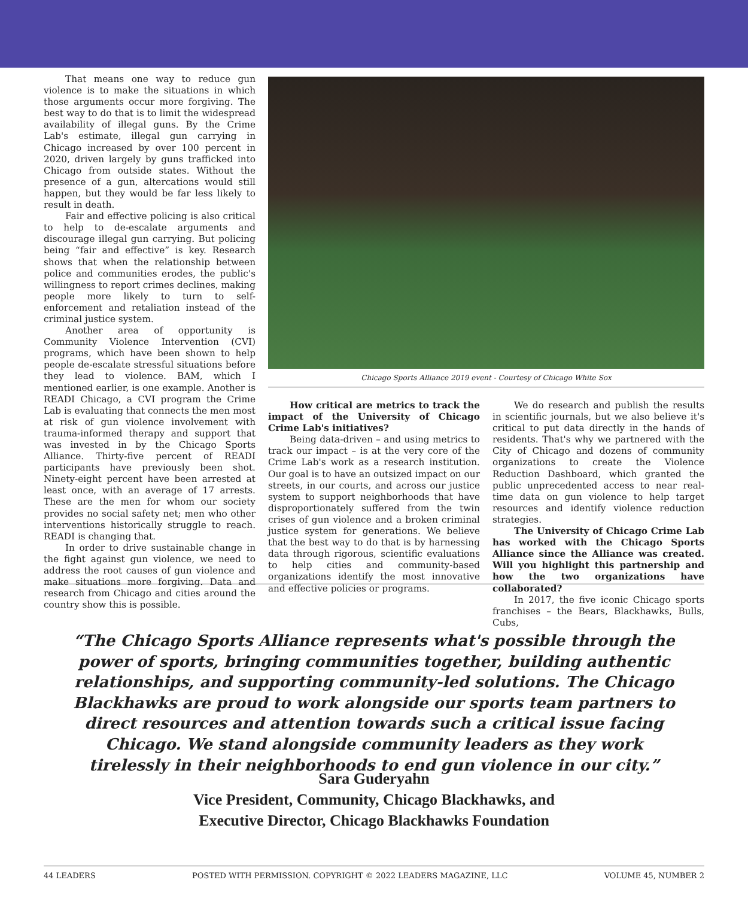That means one way to reduce gun violence is to make the situations in which those arguments occur more forgiving. The best way to do that is to limit the widespread availability of illegal guns. By the Crime Lab's estimate, illegal gun carrying in Chicago increased by over 100 percent in 2020, driven largely by guns trafficked into Chicago from outside states. Without the presence of a gun, altercations would still happen, but they would be far less likely to result in death.
Fair and effective policing is also critical to help to de-escalate arguments and discourage illegal gun carrying. But policing being “fair and effective” is key. Research shows that when the relationship between police and communities erodes, the public's willingness to report crimes declines, making people more likely to turn to self-enforcement and retaliation instead of the criminal justice system.
Another area of opportunity is Community Violence Intervention (CVI) programs, which have been shown to help people de-escalate stressful situations before they lead to violence. BAM, which I mentioned earlier, is one example. Another is READI Chicago, a CVI program the Crime Lab is evaluating that connects the men most at risk of gun violence involvement with trauma-informed therapy and support that was invested in by the Chicago Sports Alliance. Thirty-five percent of READI participants have previously been shot. Ninety-eight percent have been arrested at least once, with an average of 17 arrests. These are the men for whom our society provides no social safety net; men who other interventions historically struggle to reach. READI is changing that.
In order to drive sustainable change in the fight against gun violence, we need to address the root causes of gun violence and make situations more forgiving. Data and research from Chicago and cities around the country show this is possible.
Chicago Sports Alliance 2019 event - Courtesy of Chicago White Sox
How critical are metrics to track the impact of the University of Chicago Crime Lab's initiatives?
Being data-driven – and using metrics to track our impact – is at the very core of the Crime Lab's work as a research institution. Our goal is to have an outsized impact on our streets, in our courts, and across our justice system to support neighborhoods that have disproportionately suffered from the twin crises of gun violence and a broken criminal justice system for generations. We believe that the best way to do that is by harnessing data through rigorous, scientific evaluations to help cities and community-based organizations identify the most innovative and effective policies or programs.
We do research and publish the results in scientific journals, but we also believe it's critical to put data directly in the hands of residents. That's why we partnered with the City of Chicago and dozens of community organizations to create the Violence Reduction Dashboard, which granted the public unprecedented access to near real-time data on gun violence to help target resources and identify violence reduction strategies.
The University of Chicago Crime Lab has worked with the Chicago Sports Alliance since the Alliance was created. Will you highlight this partnership and how the two organizations have collaborated?
In 2017, the five iconic Chicago sports franchises – the Bears, Blackhawks, Bulls, Cubs,
“The Chicago Sports Alliance represents what's possible through the power of sports, bringing communities together, building authentic relationships, and supporting community-led solutions. The Chicago Blackhawks are proud to work alongside our sports team partners to direct resources and attention towards such a critical issue facing Chicago. We stand alongside community leaders as they work tirelessly in their neighborhoods to end gun violence in our city.”
Sara Guderyahn
Vice President, Community, Chicago Blackhawks, and
Executive Director, Chicago Blackhawks Foundation
44 LEADERS POSTED WITH PERMISSION. COPYRIGHT © 2022 LEADERS MAGAZINE, LLC VOLUME 45, NUMBER 2